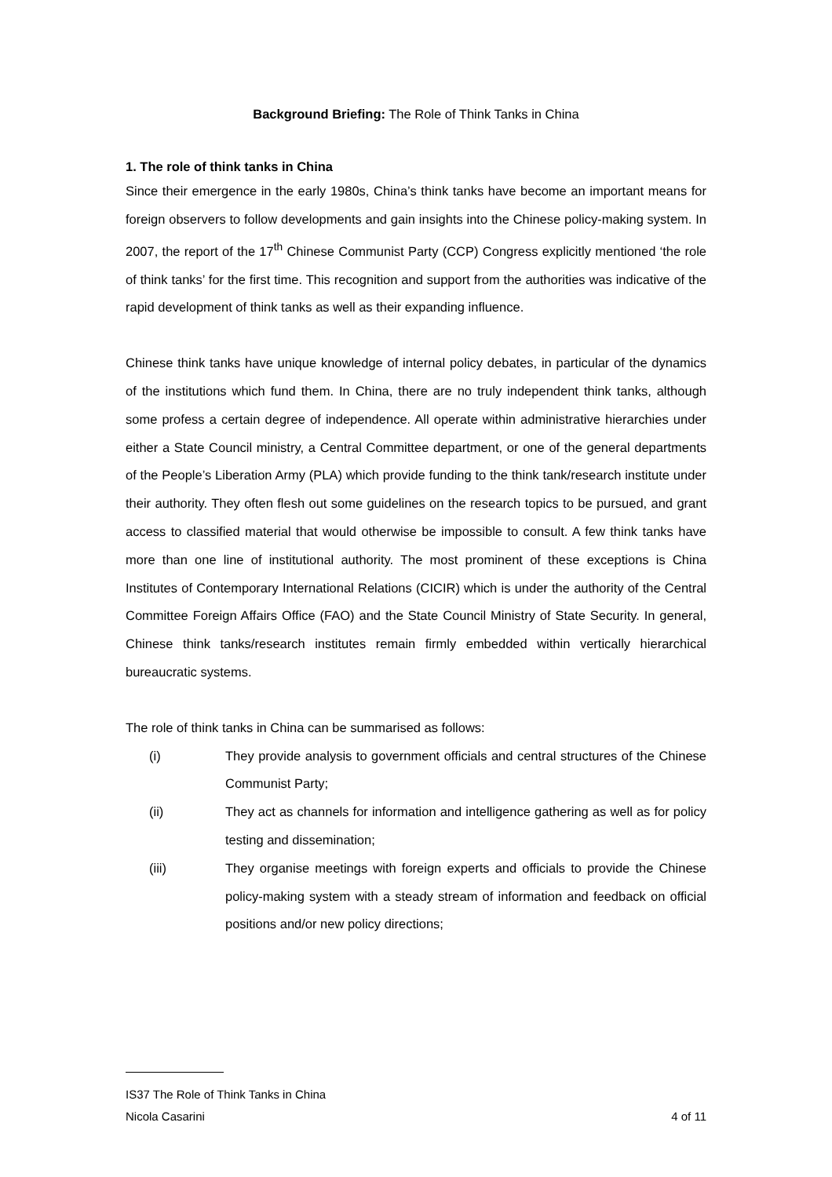Background Briefing: The Role of Think Tanks in China
1. The role of think tanks in China
Since their emergence in the early 1980s, China’s think tanks have become an important means for foreign observers to follow developments and gain insights into the Chinese policy-making system. In 2007, the report of the 17<sup>th</sup> Chinese Communist Party (CCP) Congress explicitly mentioned ‘the role of think tanks’ for the first time. This recognition and support from the authorities was indicative of the rapid development of think tanks as well as their expanding influence.
Chinese think tanks have unique knowledge of internal policy debates, in particular of the dynamics of the institutions which fund them. In China, there are no truly independent think tanks, although some profess a certain degree of independence. All operate within administrative hierarchies under either a State Council ministry, a Central Committee department, or one of the general departments of the People’s Liberation Army (PLA) which provide funding to the think tank/research institute under their authority. They often flesh out some guidelines on the research topics to be pursued, and grant access to classified material that would otherwise be impossible to consult. A few think tanks have more than one line of institutional authority. The most prominent of these exceptions is China Institutes of Contemporary International Relations (CICIR) which is under the authority of the Central Committee Foreign Affairs Office (FAO) and the State Council Ministry of State Security. In general, Chinese think tanks/research institutes remain firmly embedded within vertically hierarchical bureaucratic systems.
The role of think tanks in China can be summarised as follows:
(i) They provide analysis to government officials and central structures of the Chinese Communist Party;
(ii) They act as channels for information and intelligence gathering as well as for policy testing and dissemination;
(iii) They organise meetings with foreign experts and officials to provide the Chinese policy-making system with a steady stream of information and feedback on official positions and/or new policy directions;
IS37 The Role of Think Tanks in China
Nicola Casarini 4 of 11